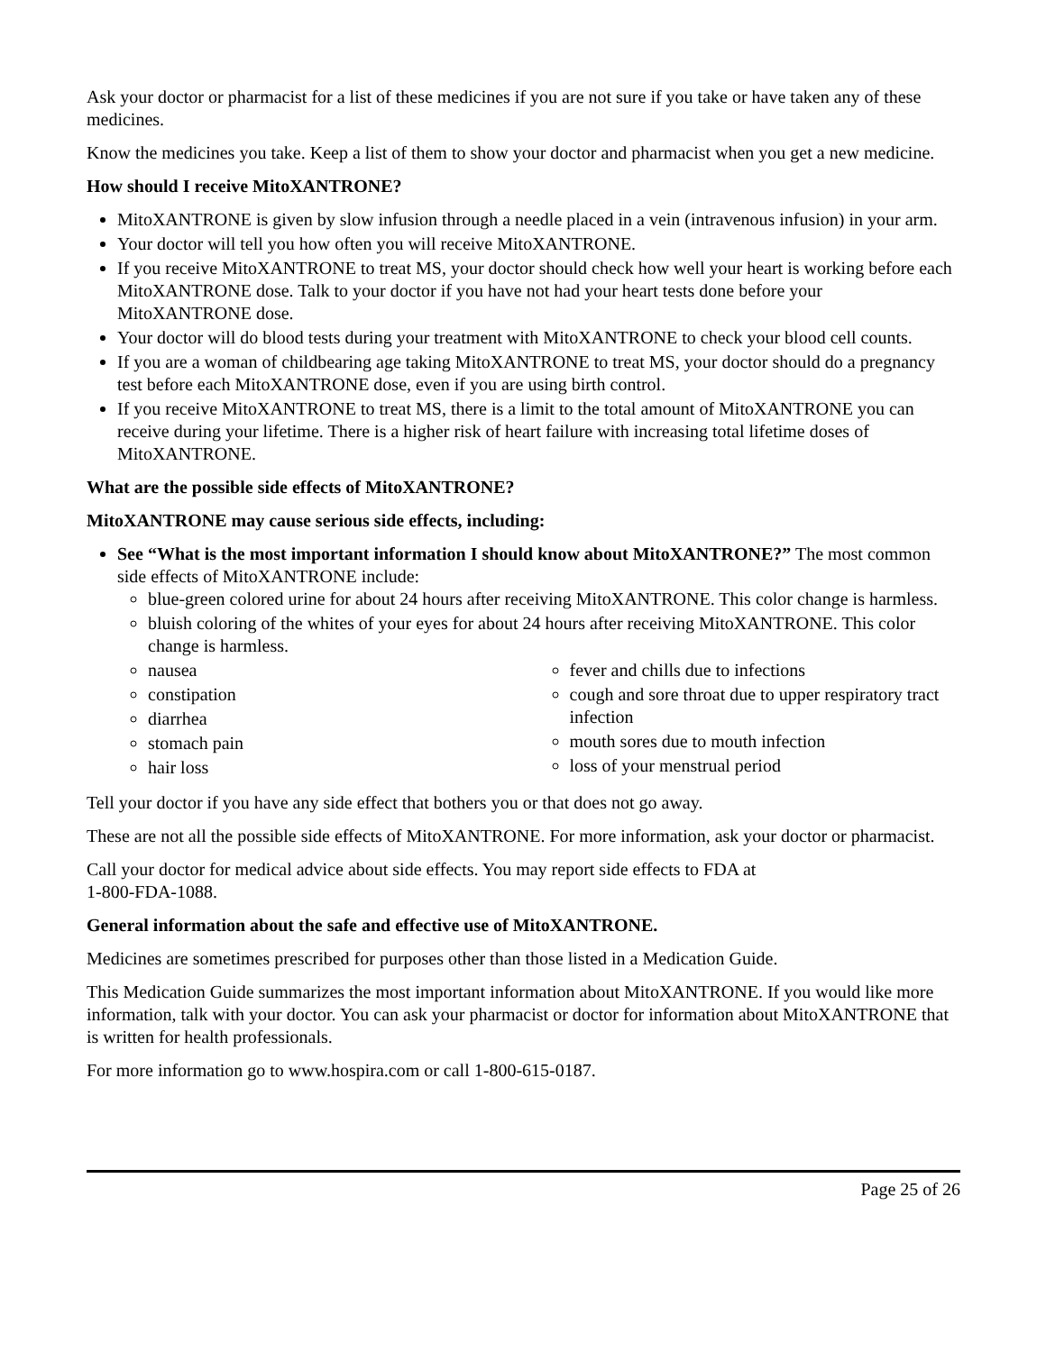Ask your doctor or pharmacist for a list of these medicines if you are not sure if you take or have taken any of these medicines.
Know the medicines you take. Keep a list of them to show your doctor and pharmacist when you get a new medicine.
How should I receive MitoXANTRONE?
MitoXANTRONE is given by slow infusion through a needle placed in a vein (intravenous infusion) in your arm.
Your doctor will tell you how often you will receive MitoXANTRONE.
If you receive MitoXANTRONE to treat MS, your doctor should check how well your heart is working before each MitoXANTRONE dose. Talk to your doctor if you have not had your heart tests done before your MitoXANTRONE dose.
Your doctor will do blood tests during your treatment with MitoXANTRONE to check your blood cell counts.
If you are a woman of childbearing age taking MitoXANTRONE to treat MS, your doctor should do a pregnancy test before each MitoXANTRONE dose, even if you are using birth control.
If you receive MitoXANTRONE to treat MS, there is a limit to the total amount of MitoXANTRONE you can receive during your lifetime. There is a higher risk of heart failure with increasing total lifetime doses of MitoXANTRONE.
What are the possible side effects of MitoXANTRONE?
MitoXANTRONE may cause serious side effects, including:
See “What is the most important information I should know about MitoXANTRONE?” The most common side effects of MitoXANTRONE include:
blue-green colored urine for about 24 hours after receiving MitoXANTRONE. This color change is harmless.
bluish coloring of the whites of your eyes for about 24 hours after receiving MitoXANTRONE. This color change is harmless.
nausea
constipation
diarrhea
stomach pain
hair loss
fever and chills due to infections
cough and sore throat due to upper respiratory tract infection
mouth sores due to mouth infection
loss of your menstrual period
Tell your doctor if you have any side effect that bothers you or that does not go away.
These are not all the possible side effects of MitoXANTRONE. For more information, ask your doctor or pharmacist.
Call your doctor for medical advice about side effects. You may report side effects to FDA at
1-800-FDA-1088.
General information about the safe and effective use of MitoXANTRONE.
Medicines are sometimes prescribed for purposes other than those listed in a Medication Guide.
This Medication Guide summarizes the most important information about MitoXANTRONE. If you would like more information, talk with your doctor. You can ask your pharmacist or doctor for information about MitoXANTRONE that is written for health professionals.
For more information go to www.hospira.com or call 1-800-615-0187.
Page 25 of 26